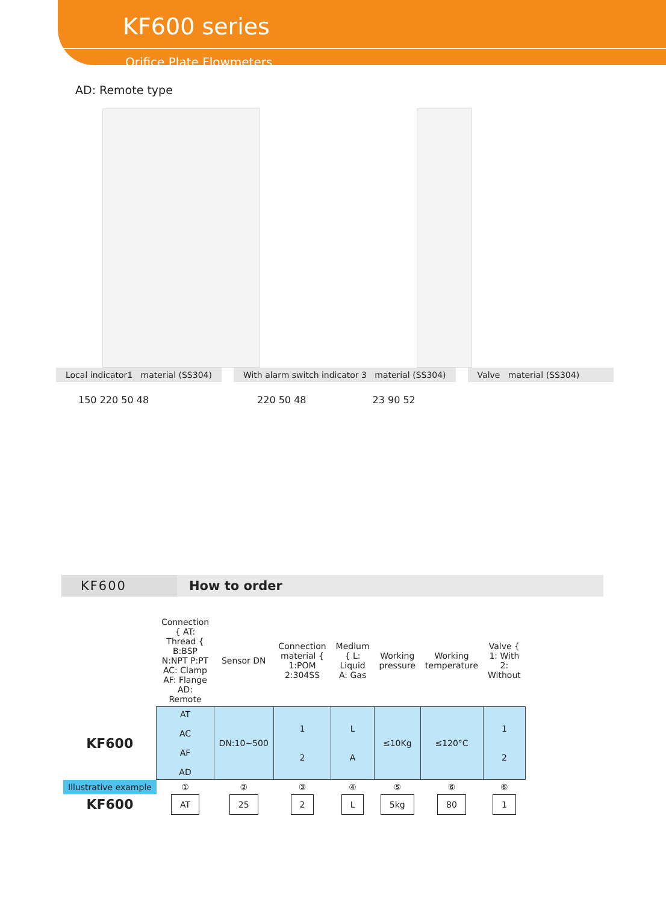KF600 series
Orifice Plate Flowmeters
AD: Remote type
Local indicator1 material (SS304)
With alarm switch indicator 3 material (SS304)
Valve material (SS304)
150 220 50 48 220 50 48 23 90 52
KF600 How to order
| | Connection { AT: Thread { B:BSP N:NPT P:PT AC: Clamp AF: Flange AD: Remote | Sensor DN | Connection material { 1:POM 2:304SS | Medium { L: Liquid A: Gas | Working pressure | Working temperature | Valve { 1: With 2: Without |
| KF600 | AT AC AF AD | DN:10~500 | 1 2 | L A | ≤10Kg | ≤120°C | 1 2 |
| Illustrative example | ① | ② | ③ | ④ | ⑤ | ⑥ | ⑥ |
| KF600 | AT | 25 | 2 | L | 5kg | 80 | 1 |